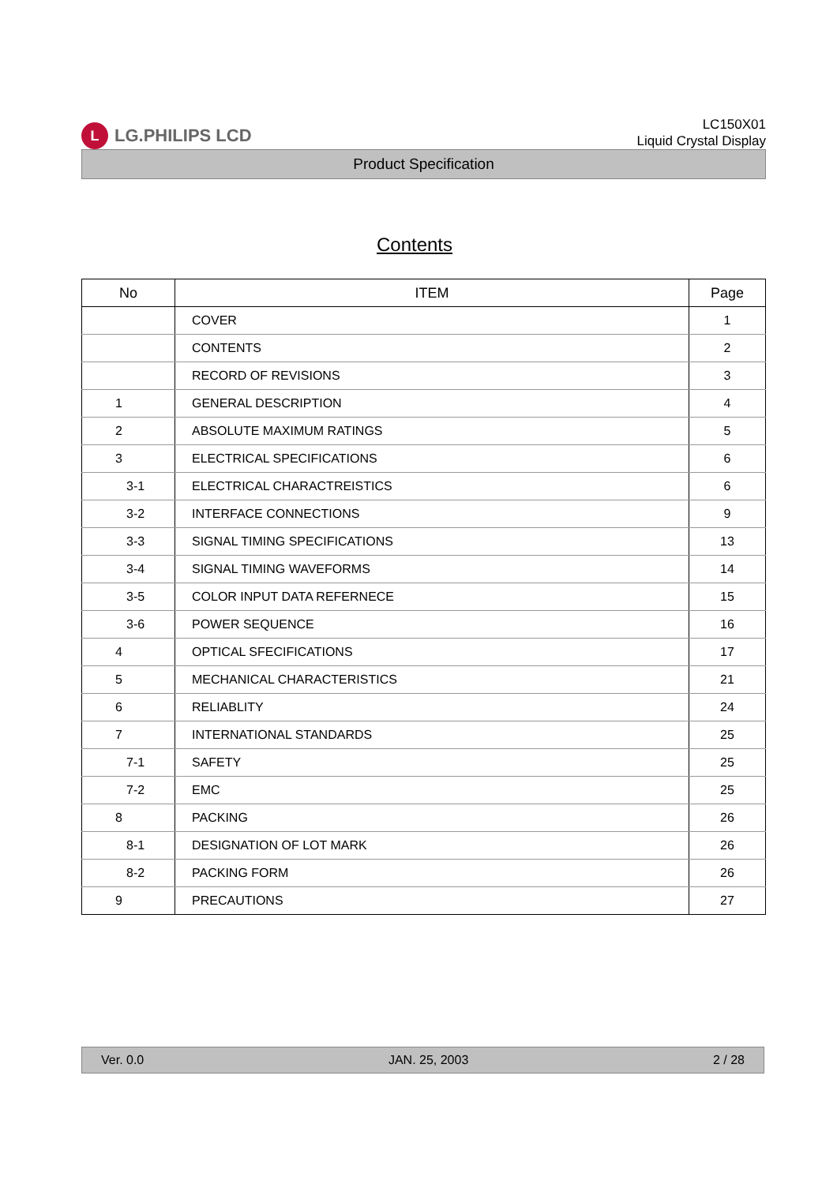L LG.PHILIPS LCD
LC150X01
Liquid Crystal Display
Product Specification
Contents
| No | ITEM | Page |
| --- | --- | --- |
| | COVER | 1 |
| | CONTENTS | 2 |
| | RECORD OF REVISIONS | 3 |
| 1 | GENERAL DESCRIPTION | 4 |
| 2 | ABSOLUTE MAXIMUM RATINGS | 5 |
| 3 | ELECTRICAL SPECIFICATIONS | 6 |
| 3-1 | ELECTRICAL CHARACTREISTICS | 6 |
| 3-2 | INTERFACE CONNECTIONS | 9 |
| 3-3 | SIGNAL TIMING SPECIFICATIONS | 13 |
| 3-4 | SIGNAL TIMING WAVEFORMS | 14 |
| 3-5 | COLOR INPUT DATA REFERNECE | 15 |
| 3-6 | POWER SEQUENCE | 16 |
| 4 | OPTICAL SFECIFICATIONS | 17 |
| 5 | MECHANICAL CHARACTERISTICS | 21 |
| 6 | RELIABLITY | 24 |
| 7 | INTERNATIONAL STANDARDS | 25 |
| 7-1 | SAFETY | 25 |
| 7-2 | EMC | 25 |
| 8 | PACKING | 26 |
| 8-1 | DESIGNATION OF LOT MARK | 26 |
| 8-2 | PACKING FORM | 26 |
| 9 | PRECAUTIONS | 27 |
Ver. 0.0 JAN. 25, 2003 2 / 28